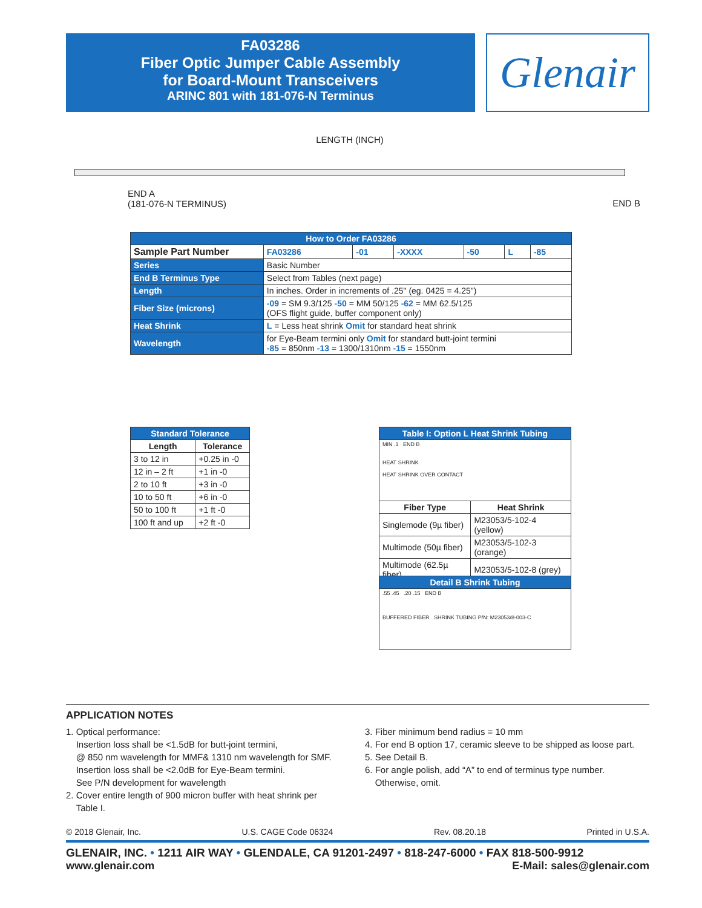FA03286
Fiber Optic Jumper Cable Assembly
for Board-Mount Transceivers
ARINC 801 with 181-076-N Terminus
Glenair
LENGTH (INCH)
END A
(181-076-N TERMINUS)
END B
| How to Order FA03286 | | | | | | |
| --- | --- | --- | --- | --- | --- | --- |
| Sample Part Number | FA03286 | -01 | -XXXX | -50 | L | -85 |
| Series | Basic Number | | | | | |
| End B Terminus Type | Select from Tables (next page) | | | | | |
| Length | In inches. Order in increments of .25" (eg. 0425 = 4.25") | | | | | |
| Fiber Size (microns) | -09 = SM 9.3/125 -50 = MM 50/125 -62 = MM 62.5/125 (OFS flight guide, buffer component only) | | | | | |
| Heat Shrink | L = Less heat shrink Omit for standard heat shrink | | | | | |
| Wavelength | for Eye-Beam termini only Omit for standard butt-joint termini -85 = 850nm -13 = 1300/1310nm -15 = 1550nm | | | | | |
| Standard Tolerance | |
| --- | --- |
| Length | Tolerance |
| 3 to 12 in | +0.25 in -0 |
| 12 in – 2 ft | +1 in -0 |
| 2 to 10 ft | +3 in -0 |
| 10 to 50 ft | +6 in -0 |
| 50 to 100 ft | +1 ft -0 |
| 100 ft and up | +2 ft -0 |
| Table I: Option L Heat Shrink Tubing | |
| --- | --- |
| MIN .1 END B HEAT SHRINK HEAT SHRINK OVER CONTACT | |
| Fiber Type | Heat Shrink |
| Singlemode (9µ fiber) | M23053/5-102-4 (yellow) |
| Multimode (50µ fiber) | M23053/5-102-3 (orange) |
| Multimode (62.5µ fiber) | M23053/5-102-8 (grey) |
| Detail B Shrink Tubing |
| --- |
| .55 .45 .20 .15 END B BUFFERED FIBER SHRINK TUBING P/N: M23053/8-003-C |
APPLICATION NOTES
1. Optical performance:
Insertion loss shall be <1.5dB for butt-joint termini,
@ 850 nm wavelength for MMF& 1310 nm wavelength for SMF.
Insertion loss shall be <2.0dB for Eye-Beam termini.
See P/N development for wavelength
2. Cover entire length of 900 micron buffer with heat shrink per
Table I.
3. Fiber minimum bend radius = 10 mm
4. For end B option 17, ceramic sleeve to be shipped as loose part.
5. See Detail B.
6. For angle polish, add “A” to end of terminus type number.
Otherwise, omit.
© 2018 Glenair, Inc. U.S. CAGE Code 06324 Rev. 08.20.18 Printed in U.S.A.
GLENAIR, INC. • 1211 AIR WAY • GLENDALE, CA 91201-2497 • 818-247-6000 • FAX 818-500-9912
www.glenair.com E-Mail: sales@glenair.com